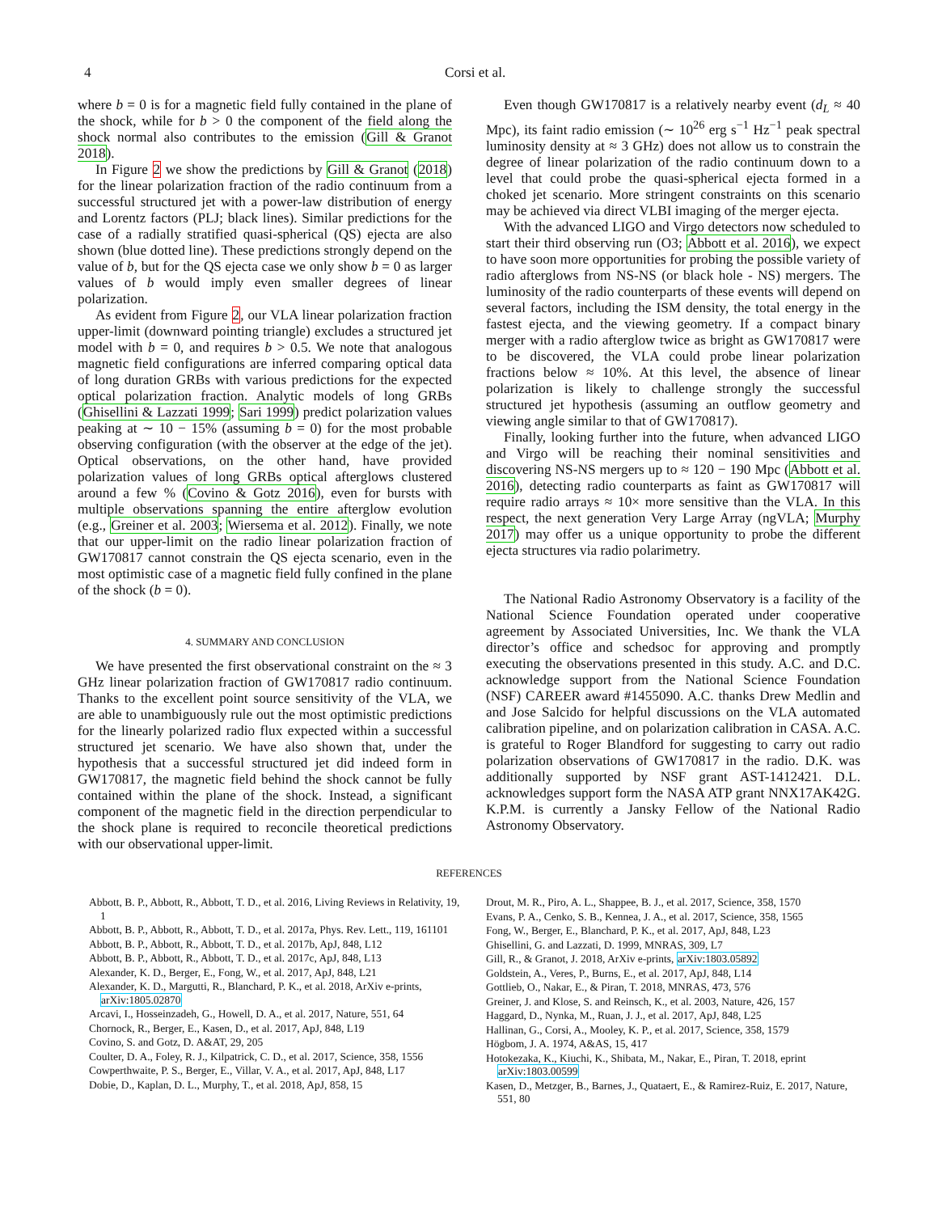4 Corsi et al.
where b = 0 is for a magnetic field fully contained in the plane of the shock, while for b > 0 the component of the field along the shock normal also contributes to the emission (Gill & Granot 2018).
In Figure 2 we show the predictions by Gill & Granot (2018) for the linear polarization fraction of the radio continuum from a successful structured jet with a power-law distribution of energy and Lorentz factors (PLJ; black lines). Similar predictions for the case of a radially stratified quasi-spherical (QS) ejecta are also shown (blue dotted line). These predictions strongly depend on the value of b, but for the QS ejecta case we only show b = 0 as larger values of b would imply even smaller degrees of linear polarization.
As evident from Figure 2, our VLA linear polarization fraction upper-limit (downward pointing triangle) excludes a structured jet model with b = 0, and requires b > 0.5. We note that analogous magnetic field configurations are inferred comparing optical data of long duration GRBs with various predictions for the expected optical polarization fraction. Analytic models of long GRBs (Ghisellini & Lazzati 1999; Sari 1999) predict polarization values peaking at ∼ 10 − 15% (assuming b = 0) for the most probable observing configuration (with the observer at the edge of the jet). Optical observations, on the other hand, have provided polarization values of long GRBs optical afterglows clustered around a few % (Covino & Gotz 2016), even for bursts with multiple observations spanning the entire afterglow evolution (e.g., Greiner et al. 2003; Wiersema et al. 2012). Finally, we note that our upper-limit on the radio linear polarization fraction of GW170817 cannot constrain the QS ejecta scenario, even in the most optimistic case of a magnetic field fully confined in the plane of the shock (b = 0).
4. SUMMARY AND CONCLUSION
We have presented the first observational constraint on the ≈ 3 GHz linear polarization fraction of GW170817 radio continuum. Thanks to the excellent point source sensitivity of the VLA, we are able to unambiguously rule out the most optimistic predictions for the linearly polarized radio flux expected within a successful structured jet scenario. We have also shown that, under the hypothesis that a successful structured jet did indeed form in GW170817, the magnetic field behind the shock cannot be fully contained within the plane of the shock. Instead, a significant component of the magnetic field in the direction perpendicular to the shock plane is required to reconcile theoretical predictions with our observational upper-limit.
Even though GW170817 is a relatively nearby event (d<sub>L</sub> ≈ 40 Mpc), its faint radio emission (∼ 10<sup>26</sup> erg s<sup>−1</sup> Hz<sup>−1</sup> peak spectral luminosity density at ≈ 3 GHz) does not allow us to constrain the degree of linear polarization of the radio continuum down to a level that could probe the quasi-spherical ejecta formed in a choked jet scenario. More stringent constraints on this scenario may be achieved via direct VLBI imaging of the merger ejecta.
With the advanced LIGO and Virgo detectors now scheduled to start their third observing run (O3; Abbott et al. 2016), we expect to have soon more opportunities for probing the possible variety of radio afterglows from NS-NS (or black hole - NS) mergers. The luminosity of the radio counterparts of these events will depend on several factors, including the ISM density, the total energy in the fastest ejecta, and the viewing geometry. If a compact binary merger with a radio afterglow twice as bright as GW170817 were to be discovered, the VLA could probe linear polarization fractions below ≈ 10%. At this level, the absence of linear polarization is likely to challenge strongly the successful structured jet hypothesis (assuming an outflow geometry and viewing angle similar to that of GW170817).
Finally, looking further into the future, when advanced LIGO and Virgo will be reaching their nominal sensitivities and discovering NS-NS mergers up to ≈ 120 − 190 Mpc (Abbott et al. 2016), detecting radio counterparts as faint as GW170817 will require radio arrays ≈ 10× more sensitive than the VLA. In this respect, the next generation Very Large Array (ngVLA; Murphy 2017) may offer us a unique opportunity to probe the different ejecta structures via radio polarimetry.
The National Radio Astronomy Observatory is a facility of the National Science Foundation operated under cooperative agreement by Associated Universities, Inc. We thank the VLA director’s office and schedsoc for approving and promptly executing the observations presented in this study. A.C. and D.C. acknowledge support from the National Science Foundation (NSF) CAREER award #1455090. A.C. thanks Drew Medlin and and Jose Salcido for helpful discussions on the VLA automated calibration pipeline, and on polarization calibration in CASA. A.C. is grateful to Roger Blandford for suggesting to carry out radio polarization observations of GW170817 in the radio. D.K. was additionally supported by NSF grant AST-1412421. D.L. acknowledges support form the NASA ATP grant NNX17AK42G. K.P.M. is currently a Jansky Fellow of the National Radio Astronomy Observatory.
REFERENCES
Abbott, B. P., Abbott, R., Abbott, T. D., et al. 2016, Living Reviews in Relativity, 19, 1
Abbott, B. P., Abbott, R., Abbott, T. D., et al. 2017a, Phys. Rev. Lett., 119, 161101
Abbott, B. P., Abbott, R., Abbott, T. D., et al. 2017b, ApJ, 848, L12
Abbott, B. P., Abbott, R., Abbott, T. D., et al. 2017c, ApJ, 848, L13
Alexander, K. D., Berger, E., Fong, W., et al. 2017, ApJ, 848, L21
Alexander, K. D., Margutti, R., Blanchard, P. K., et al. 2018, ArXiv e-prints, arXiv:1805.02870
Arcavi, I., Hosseinzadeh, G., Howell, D. A., et al. 2017, Nature, 551, 64
Chornock, R., Berger, E., Kasen, D., et al. 2017, ApJ, 848, L19
Covino, S. and Gotz, D. A&AT, 29, 205
Coulter, D. A., Foley, R. J., Kilpatrick, C. D., et al. 2017, Science, 358, 1556
Cowperthwaite, P. S., Berger, E., Villar, V. A., et al. 2017, ApJ, 848, L17
Dobie, D., Kaplan, D. L., Murphy, T., et al. 2018, ApJ, 858, 15
Drout, M. R., Piro, A. L., Shappee, B. J., et al. 2017, Science, 358, 1570
Evans, P. A., Cenko, S. B., Kennea, J. A., et al. 2017, Science, 358, 1565
Fong, W., Berger, E., Blanchard, P. K., et al. 2017, ApJ, 848, L23
Ghisellini, G. and Lazzati, D. 1999, MNRAS, 309, L7
Gill, R., & Granot, J. 2018, ArXiv e-prints, arXiv:1803.05892
Goldstein, A., Veres, P., Burns, E., et al. 2017, ApJ, 848, L14
Gottlieb, O., Nakar, E., & Piran, T. 2018, MNRAS, 473, 576
Greiner, J. and Klose, S. and Reinsch, K., et al. 2003, Nature, 426, 157
Haggard, D., Nynka, M., Ruan, J. J., et al. 2017, ApJ, 848, L25
Hallinan, G., Corsi, A., Mooley, K. P., et al. 2017, Science, 358, 1579
Högbom, J. A. 1974, A&AS, 15, 417
Hotokezaka, K., Kiuchi, K., Shibata, M., Nakar, E., Piran, T. 2018, eprint arXiv:1803.00599
Kasen, D., Metzger, B., Barnes, J., Quataert, E., & Ramirez-Ruiz, E. 2017, Nature, 551, 80